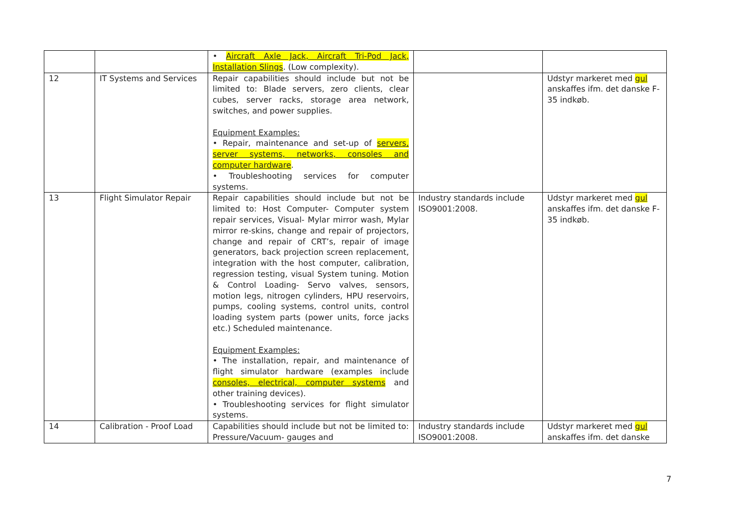| | | • Aircraft Axle Jack, Aircraft Tri-Pod Jack, Installation Slings . (Low complexity). | | |
| 12 | IT Systems and Services | Repair capabilities should include but not be limited to: Blade servers, zero clients, clear cubes, server racks, storage area network, switches, and power supplies. Equipment Examples: • Repair, maintenance and set-up of servers, server systems, networks, consoles and computer hardware . • Troubleshooting services for computer systems. | | Udstyr markeret med gul anskaffes ifm. det danske F-35 indkøb. |
| 13 | Flight Simulator Repair | Repair capabilities should include but not be limited to: Host Computer- Computer system repair services, Visual- Mylar mirror wash, Mylar mirror re-skins, change and repair of projectors, change and repair of CRT’s, repair of image generators, back projection screen replacement, integration with the host computer, calibration, regression testing, visual System tuning. Motion & Control Loading- Servo valves, sensors, motion legs, nitrogen cylinders, HPU reservoirs, pumps, cooling systems, control units, control loading system parts (power units, force jacks etc.) Scheduled maintenance. Equipment Examples: • The installation, repair, and maintenance of flight simulator hardware (examples include consoles, electrical, computer systems and other training devices). • Troubleshooting services for flight simulator systems. | Industry standards include ISO9001:2008. | Udstyr markeret med gul anskaffes ifm. det danske F-35 indkøb. |
| 14 | Calibration - Proof Load | Capabilities should include but not be limited to: Pressure/Vacuum- gauges and | Industry standards include ISO9001:2008. | Udstyr markeret med gul anskaffes ifm. det danske |
7